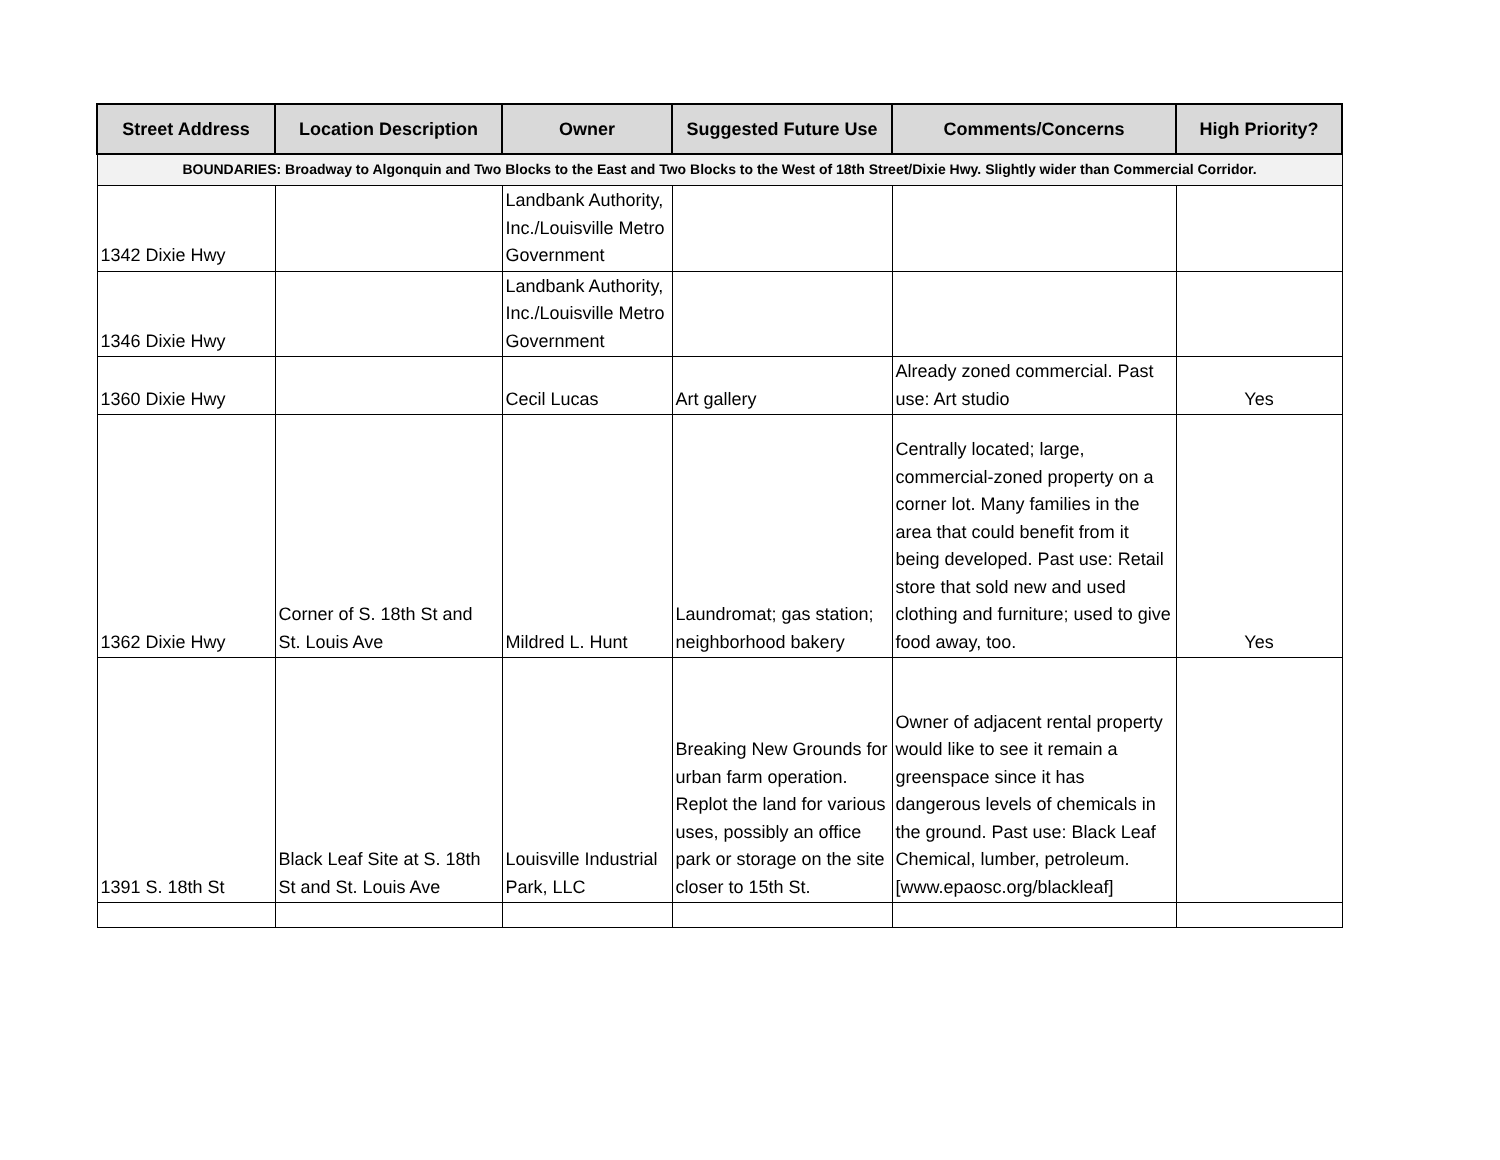| Street Address | Location Description | Owner | Suggested Future Use | Comments/Concerns | High Priority? |
| --- | --- | --- | --- | --- | --- |
| BOUNDARIES: Broadway to Algonquin and Two Blocks to the East and Two Blocks to the West of 18th Street/Dixie Hwy. Slightly wider than Commercial Corridor. | | | | | |
| 1342 Dixie Hwy | | Landbank Authority, Inc./Louisville Metro Government | | | |
| 1346 Dixie Hwy | | Landbank Authority, Inc./Louisville Metro Government | | | |
| 1360 Dixie Hwy | | Cecil Lucas | Art gallery | Already zoned commercial. Past use: Art studio | Yes |
| 1362 Dixie Hwy | Corner of S. 18th St and St. Louis Ave | Mildred L. Hunt | Laundromat; gas station; neighborhood bakery | Centrally located; large, commercial-zoned property on a corner lot. Many families in the area that could benefit from it being developed. Past use: Retail store that sold new and used clothing and furniture; used to give food away, too. | Yes |
| 1391 S. 18th St | Black Leaf Site at S. 18th St and St. Louis Ave | Louisville Industrial Park, LLC | Breaking New Grounds for urban farm operation. Replot the land for various uses, possibly an office park or storage on the site closer to 15th St. | Owner of adjacent rental property would like to see it remain a greenspace since it has dangerous levels of chemicals in the ground. Past use: Black Leaf Chemical, lumber, petroleum. [www.epaosc.org/blackleaf] | |